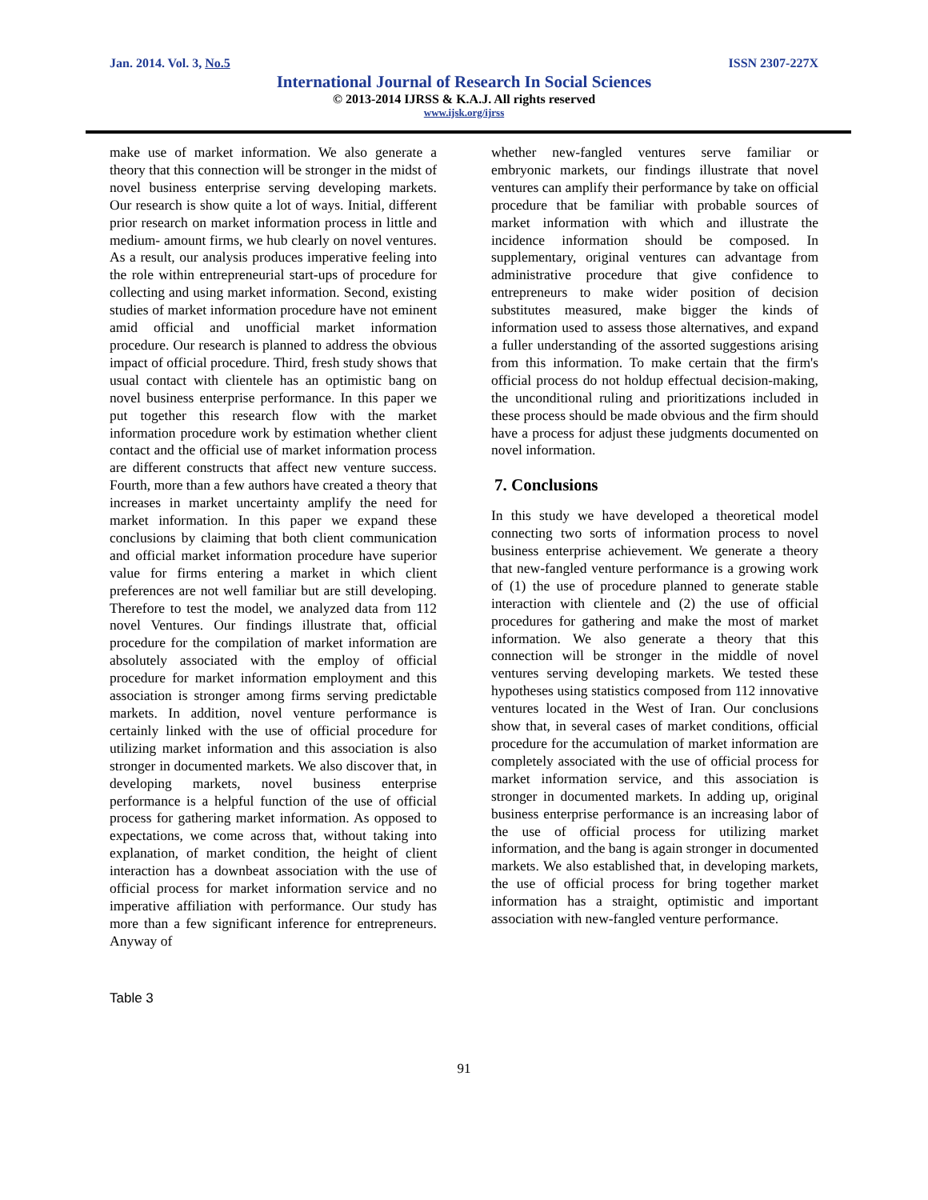Jan. 2014. Vol. 3, No.5 ISSN 2307-227X
International Journal of Research In Social Sciences
© 2013-2014 IJRSS & K.A.J. All rights reserved
www.ijsk.org/ijrss
make use of market information. We also generate a theory that this connection will be stronger in the midst of novel business enterprise serving developing markets. Our research is show quite a lot of ways. Initial, different prior research on market information process in little and medium- amount firms, we hub clearly on novel ventures. As a result, our analysis produces imperative feeling into the role within entrepreneurial start-ups of procedure for collecting and using market information. Second, existing studies of market information procedure have not eminent amid official and unofficial market information procedure. Our research is planned to address the obvious impact of official procedure. Third, fresh study shows that usual contact with clientele has an optimistic bang on novel business enterprise performance. In this paper we put together this research flow with the market information procedure work by estimation whether client contact and the official use of market information process are different constructs that affect new venture success. Fourth, more than a few authors have created a theory that increases in market uncertainty amplify the need for market information. In this paper we expand these conclusions by claiming that both client communication and official market information procedure have superior value for firms entering a market in which client preferences are not well familiar but are still developing. Therefore to test the model, we analyzed data from 112 novel Ventures. Our findings illustrate that, official procedure for the compilation of market information are absolutely associated with the employ of official procedure for market information employment and this association is stronger among firms serving predictable markets. In addition, novel venture performance is certainly linked with the use of official procedure for utilizing market information and this association is also stronger in documented markets. We also discover that, in developing markets, novel business enterprise performance is a helpful function of the use of official process for gathering market information. As opposed to expectations, we come across that, without taking into explanation, of market condition, the height of client interaction has a downbeat association with the use of official process for market information service and no imperative affiliation with performance. Our study has more than a few significant inference for entrepreneurs. Anyway of
whether new-fangled ventures serve familiar or embryonic markets, our findings illustrate that novel ventures can amplify their performance by take on official procedure that be familiar with probable sources of market information with which and illustrate the incidence information should be composed. In supplementary, original ventures can advantage from administrative procedure that give confidence to entrepreneurs to make wider position of decision substitutes measured, make bigger the kinds of information used to assess those alternatives, and expand a fuller understanding of the assorted suggestions arising from this information. To make certain that the firm's official process do not holdup effectual decision-making, the unconditional ruling and prioritizations included in these process should be made obvious and the firm should have a process for adjust these judgments documented on novel information.
7. Conclusions
In this study we have developed a theoretical model connecting two sorts of information process to novel business enterprise achievement. We generate a theory that new-fangled venture performance is a growing work of (1) the use of procedure planned to generate stable interaction with clientele and (2) the use of official procedures for gathering and make the most of market information. We also generate a theory that this connection will be stronger in the middle of novel ventures serving developing markets. We tested these hypotheses using statistics composed from 112 innovative ventures located in the West of Iran. Our conclusions show that, in several cases of market conditions, official procedure for the accumulation of market information are completely associated with the use of official process for market information service, and this association is stronger in documented markets. In adding up, original business enterprise performance is an increasing labor of the use of official process for utilizing market information, and the bang is again stronger in documented markets. We also established that, in developing markets, the use of official process for bring together market information has a straight, optimistic and important association with new-fangled venture performance.
Table 3
91